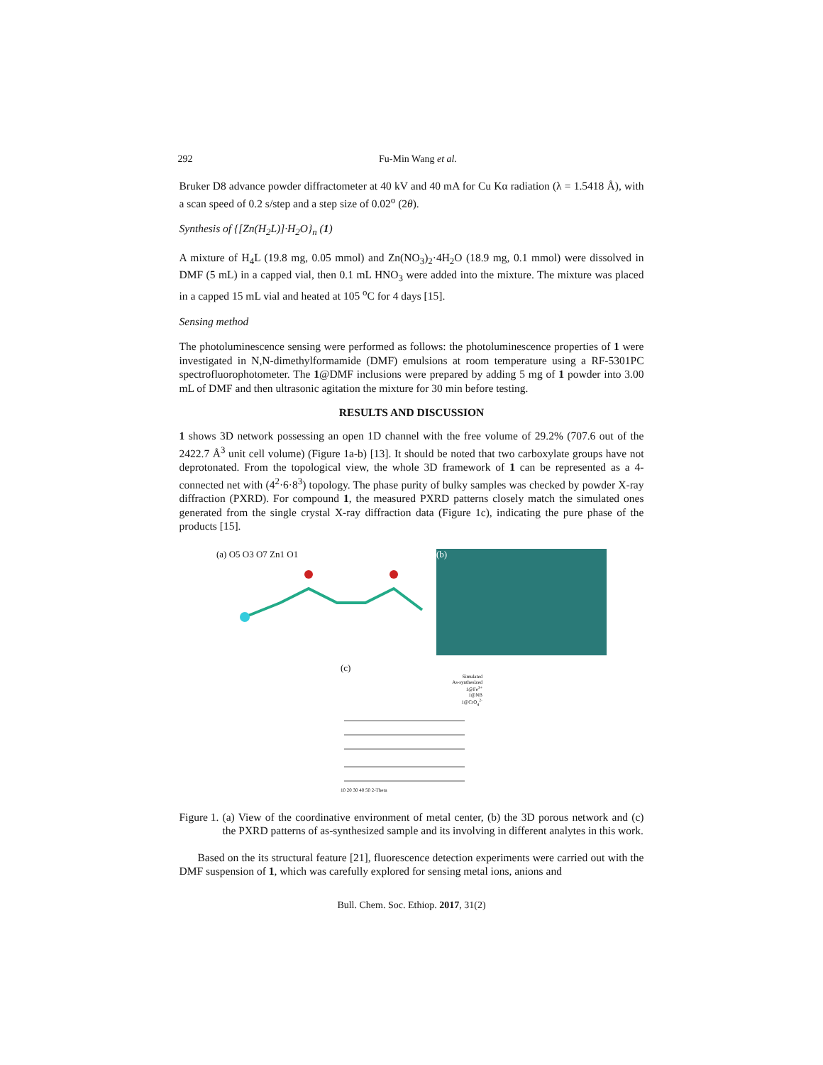292 Fu-Min Wang et al.
Bruker D8 advance powder diffractometer at 40 kV and 40 mA for Cu Kα radiation (λ = 1.5418 Å), with a scan speed of 0.2 s/step and a step size of 0.02<sup>o</sup> (2θ).
Synthesis of {[Zn(H<sub>2</sub>L)]·H<sub>2</sub>O}<sub>n</sub> (1)
A mixture of H<sub>4</sub>L (19.8 mg, 0.05 mmol) and Zn(NO<sub>3</sub>)<sub>2</sub>·4H<sub>2</sub>O (18.9 mg, 0.1 mmol) were dissolved in DMF (5 mL) in a capped vial, then 0.1 mL HNO<sub>3</sub> were added into the mixture. The mixture was placed in a capped 15 mL vial and heated at 105 <sup>o</sup>C for 4 days [15].
Sensing method
The photoluminescence sensing were performed as follows: the photoluminescence properties of 1 were investigated in N,N-dimethylformamide (DMF) emulsions at room temperature using a RF-5301PC spectrofluorophotometer. The 1@DMF inclusions were prepared by adding 5 mg of 1 powder into 3.00 mL of DMF and then ultrasonic agitation the mixture for 30 min before testing.
RESULTS AND DISCUSSION
1 shows 3D network possessing an open 1D channel with the free volume of 29.2% (707.6 out of the 2422.7 Å<sup>3</sup> unit cell volume) (Figure 1a-b) [13]. It should be noted that two carboxylate groups have not deprotonated. From the topological view, the whole 3D framework of 1 can be represented as a 4-connected net with (4<sup>2</sup>·6·8<sup>3</sup>) topology. The phase purity of bulky samples was checked by powder X-ray diffraction (PXRD). For compound 1, the measured PXRD patterns closely match the simulated ones generated from the single crystal X-ray diffraction data (Figure 1c), indicating the pure phase of the products [15].
(a) O5 O3 O7 Zn1 O1
(b)
(c)
Simulated
As-synthesized
1@Fe<sup>3+</sup>
1@NB
1@CrO<sub>4</sub><sup>2-</sup>
10 20 30 40 50 2-Theta
Figure 1. (a) View of the coordinative environment of metal center, (b) the 3D porous network and (c) the PXRD patterns of as-synthesized sample and its involving in different analytes in this work.
Based on the its structural feature [21], fluorescence detection experiments were carried out with the DMF suspension of 1, which was carefully explored for sensing metal ions, anions and
Bull. Chem. Soc. Ethiop. 2017, 31(2)